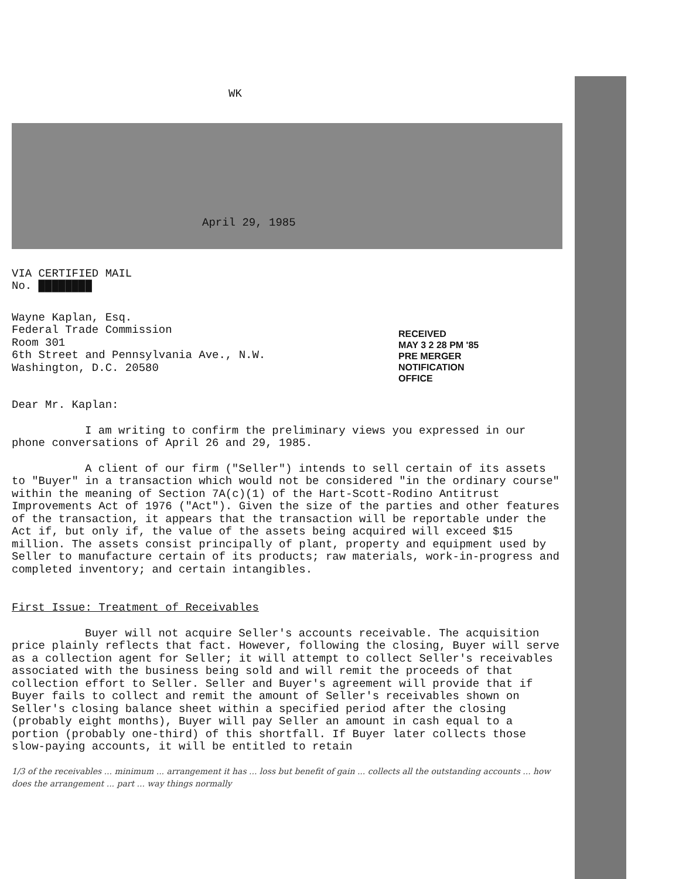WK
April 29, 1985
VIA CERTIFIED MAIL
No. ████████
Wayne Kaplan, Esq.
Federal Trade Commission
Room 301
6th Street and Pennsylvania Ave., N.W.
Washington, D.C. 20580
RECEIVED
MAY 3 2 28 PM '85
PRE MERGER
NOTIFICATION
OFFICE
Dear Mr. Kaplan:
I am writing to confirm the preliminary views you expressed in our phone conversations of April 26 and 29, 1985.
A client of our firm ("Seller") intends to sell certain of its assets to "Buyer" in a transaction which would not be considered "in the ordinary course" within the meaning of Section 7A(c)(1) of the Hart-Scott-Rodino Antitrust Improvements Act of 1976 ("Act"). Given the size of the parties and other features of the transaction, it appears that the transaction will be reportable under the Act if, but only if, the value of the assets being acquired will exceed $15 million. The assets consist principally of plant, property and equipment used by Seller to manufacture certain of its products; raw materials, work-in-progress and completed inventory; and certain intangibles.
First Issue: Treatment of Receivables
Buyer will not acquire Seller's accounts receivable. The acquisition price plainly reflects that fact. However, following the closing, Buyer will serve as a collection agent for Seller; it will attempt to collect Seller's receivables associated with the business being sold and will remit the proceeds of that collection effort to Seller. Seller and Buyer's agreement will provide that if Buyer fails to collect and remit the amount of Seller's receivables shown on Seller's closing balance sheet within a specified period after the closing (probably eight months), Buyer will pay Seller an amount in cash equal to a portion (probably one-third) of this shortfall. If Buyer later collects those slow-paying accounts, it will be entitled to retain
1/3 of the receivables ... minimum ... arrangement it has ... loss but benefit of gain ... collects all the outstanding accounts ... how does the arrangement ... part ... way things normally